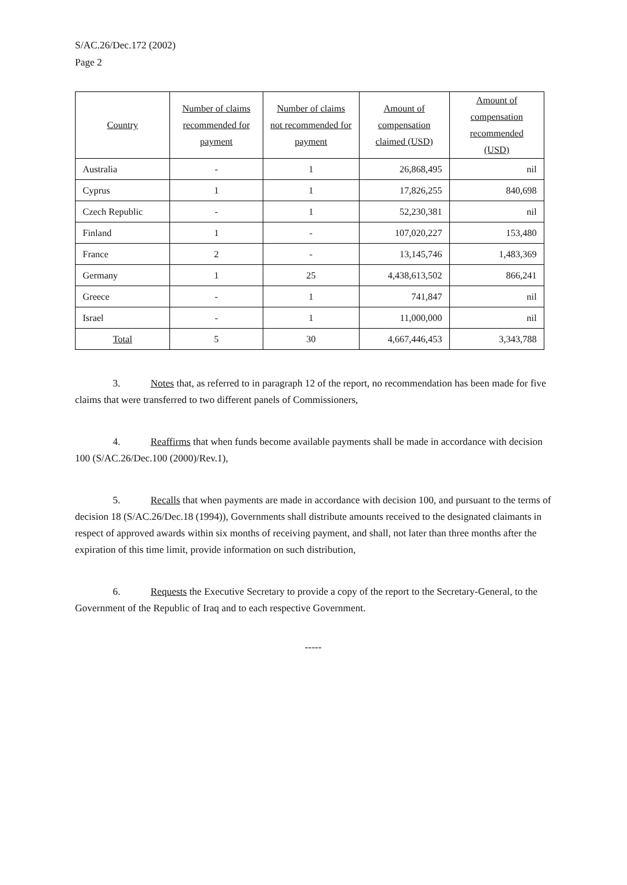S/AC.26/Dec.172 (2002)
Page 2
| Country | Number of claims recommended for payment | Number of claims not recommended for payment | Amount of compensation claimed (USD) | Amount of compensation recommended (USD) |
| --- | --- | --- | --- | --- |
| Australia | - | 1 | 26,868,495 | nil |
| Cyprus | 1 | 1 | 17,826,255 | 840,698 |
| Czech Republic | - | 1 | 52,230,381 | nil |
| Finland | 1 | - | 107,020,227 | 153,480 |
| France | 2 | - | 13,145,746 | 1,483,369 |
| Germany | 1 | 25 | 4,438,613,502 | 866,241 |
| Greece | - | 1 | 741,847 | nil |
| Israel | - | 1 | 11,000,000 | nil |
| Total | 5 | 30 | 4,667,446,453 | 3,343,788 |
3. Notes that, as referred to in paragraph 12 of the report, no recommendation has been made for five claims that were transferred to two different panels of Commissioners,
4. Reaffirms that when funds become available payments shall be made in accordance with decision 100 (S/AC.26/Dec.100 (2000)/Rev.1),
5. Recalls that when payments are made in accordance with decision 100, and pursuant to the terms of decision 18 (S/AC.26/Dec.18 (1994)), Governments shall distribute amounts received to the designated claimants in respect of approved awards within six months of receiving payment, and shall, not later than three months after the expiration of this time limit, provide information on such distribution,
6. Requests the Executive Secretary to provide a copy of the report to the Secretary-General, to the Government of the Republic of Iraq and to each respective Government.
-----